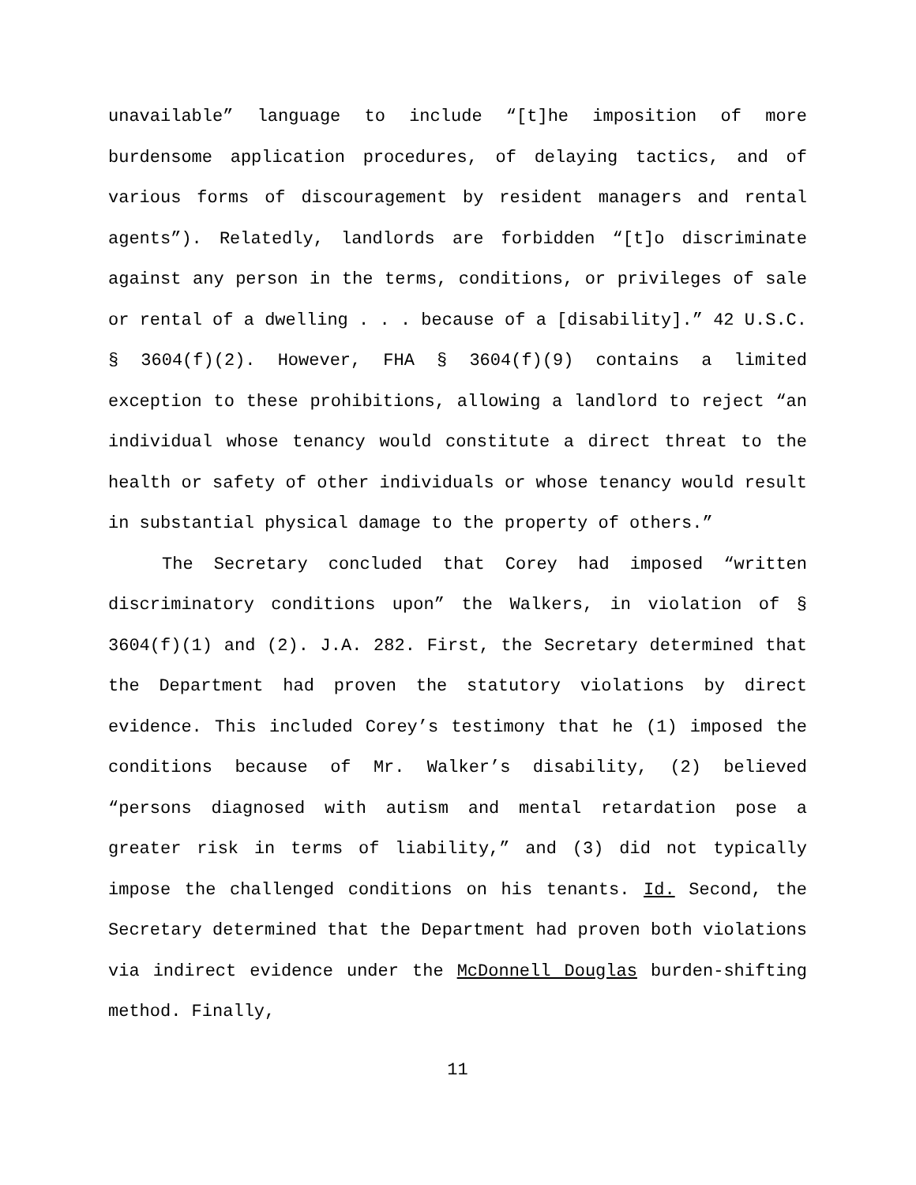unavailable” language to include “[t]he imposition of more burdensome application procedures, of delaying tactics, and of various forms of discouragement by resident managers and rental agents”). Relatedly, landlords are forbidden “[t]o discriminate against any person in the terms, conditions, or privileges of sale or rental of a dwelling . . . because of a [disability].” 42 U.S.C. § 3604(f)(2). However, FHA § 3604(f)(9) contains a limited exception to these prohibitions, allowing a landlord to reject “an individual whose tenancy would constitute a direct threat to the health or safety of other individuals or whose tenancy would result in substantial physical damage to the property of others.”
The Secretary concluded that Corey had imposed “written discriminatory conditions upon” the Walkers, in violation of § 3604(f)(1) and (2). J.A. 282. First, the Secretary determined that the Department had proven the statutory violations by direct evidence. This included Corey’s testimony that he (1) imposed the conditions because of Mr. Walker’s disability, (2) believed “persons diagnosed with autism and mental retardation pose a greater risk in terms of liability,” and (3) did not typically impose the challenged conditions on his tenants. Id. Second, the Secretary determined that the Department had proven both violations via indirect evidence under the McDonnell Douglas burden-shifting method. Finally,
11